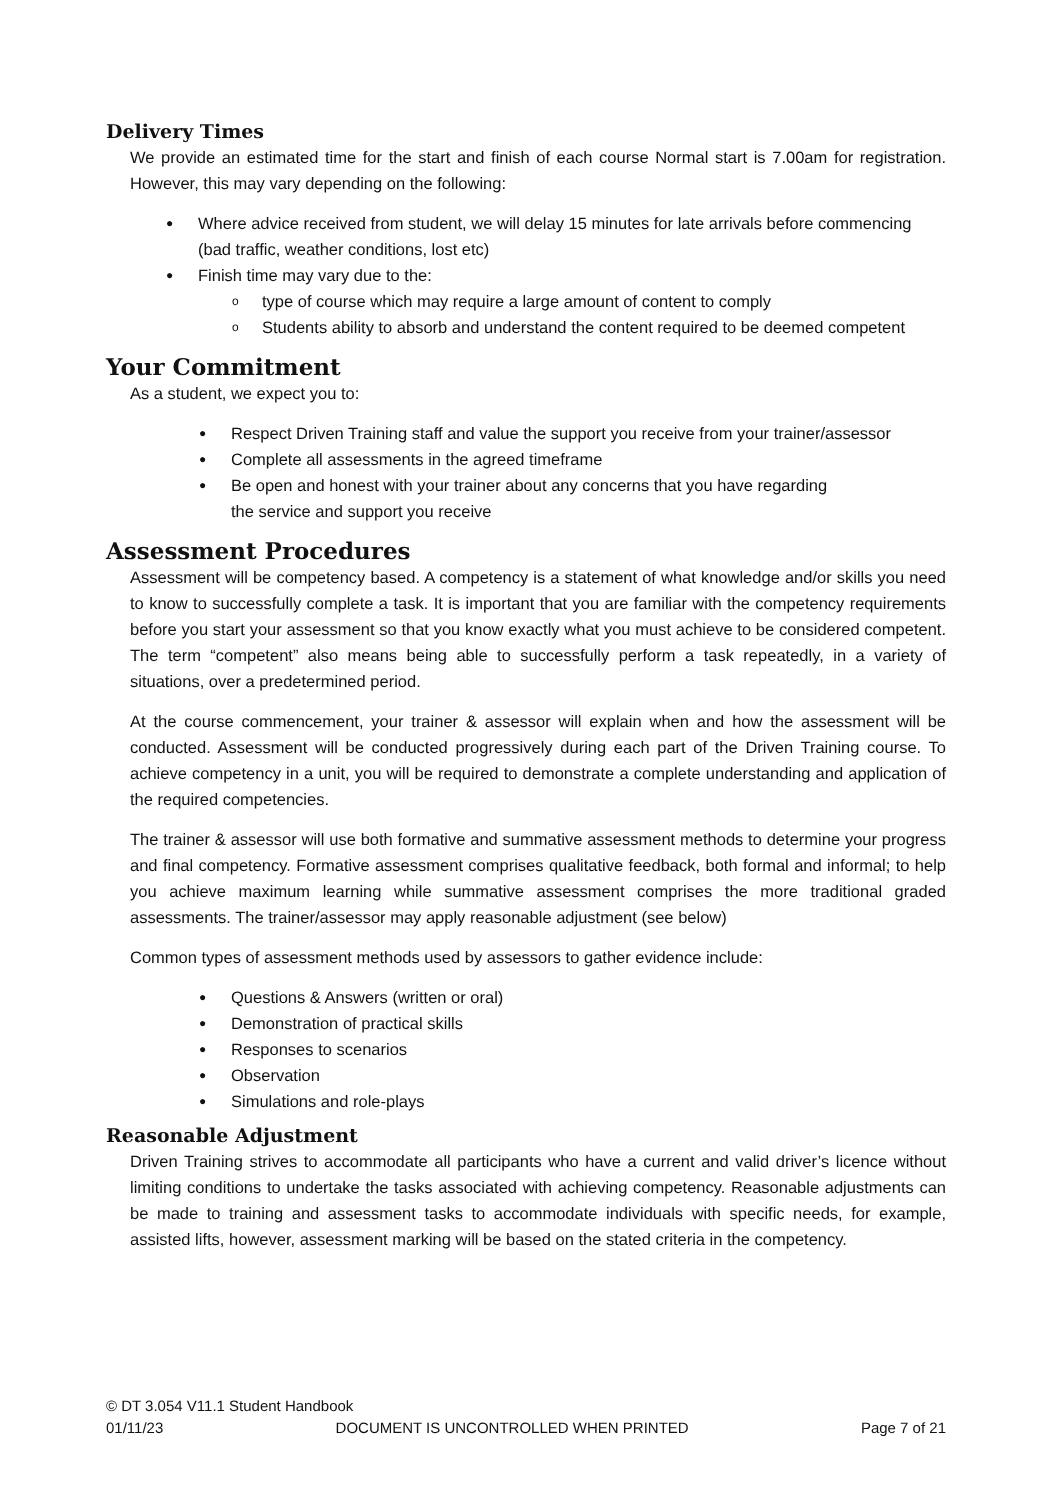Delivery Times
We provide an estimated time for the start and finish of each course Normal start is 7.00am for registration. However, this may vary depending on the following:
Where advice received from student, we will delay 15 minutes for late arrivals before commencing (bad traffic, weather conditions, lost etc)
Finish time may vary due to the:
type of course which may require a large amount of content to comply
Students ability to absorb and understand the content required to be deemed competent
Your Commitment
As a student, we expect you to:
Respect Driven Training staff and value the support you receive from your trainer/assessor
Complete all assessments in the agreed timeframe
Be open and honest with your trainer about any concerns that you have regarding
the service and support you receive
Assessment Procedures
Assessment will be competency based. A competency is a statement of what knowledge and/or skills you need to know to successfully complete a task. It is important that you are familiar with the competency requirements before you start your assessment so that you know exactly what you must achieve to be considered competent. The term “competent” also means being able to successfully perform a task repeatedly, in a variety of situations, over a predetermined period.
At the course commencement, your trainer & assessor will explain when and how the assessment will be conducted. Assessment will be conducted progressively during each part of the Driven Training course. To achieve competency in a unit, you will be required to demonstrate a complete understanding and application of the required competencies.
The trainer & assessor will use both formative and summative assessment methods to determine your progress and final competency. Formative assessment comprises qualitative feedback, both formal and informal; to help you achieve maximum learning while summative assessment comprises the more traditional graded assessments. The trainer/assessor may apply reasonable adjustment (see below)
Common types of assessment methods used by assessors to gather evidence include:
Questions & Answers (written or oral)
Demonstration of practical skills
Responses to scenarios
Observation
Simulations and role-plays
Reasonable Adjustment
Driven Training strives to accommodate all participants who have a current and valid driver’s licence without limiting conditions to undertake the tasks associated with achieving competency. Reasonable adjustments can be made to training and assessment tasks to accommodate individuals with specific needs, for example, assisted lifts, however, assessment marking will be based on the stated criteria in the competency.
© DT 3.054 V11.1 Student Handbook
01/11/23 DOCUMENT IS UNCONTROLLED WHEN PRINTED Page 7 of 21